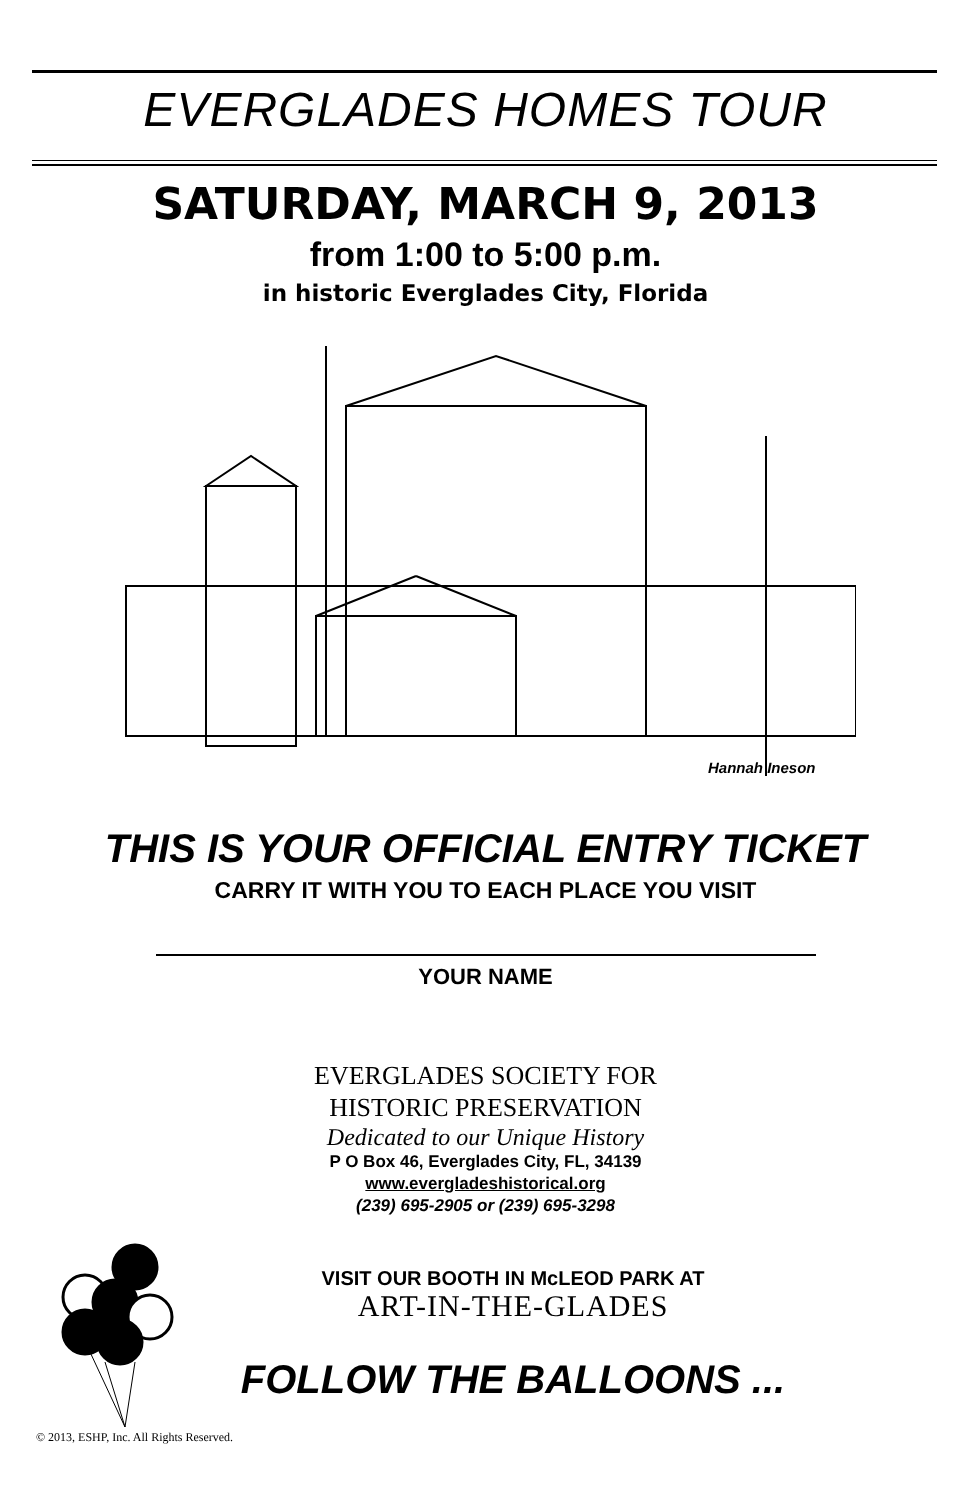EVERGLADES HOMES TOUR
SATURDAY, MARCH 9, 2013
from 1:00 to 5:00 p.m.
in historic Everglades City, Florida
Hannah Ineson
THIS IS YOUR OFFICIAL ENTRY TICKET
CARRY IT WITH YOU TO EACH PLACE YOU VISIT
YOUR NAME
EVERGLADES SOCIETY FOR
HISTORIC PRESERVATION
Dedicated to our Unique History
P O Box 46, Everglades City, FL, 34139
www.evergladeshistorical.org
(239) 695-2905 or (239) 695-3298
VISIT OUR BOOTH IN McLEOD PARK AT
ART-IN-THE-GLADES
FOLLOW THE BALLOONS ...
© 2013, ESHP, Inc. All Rights Reserved.